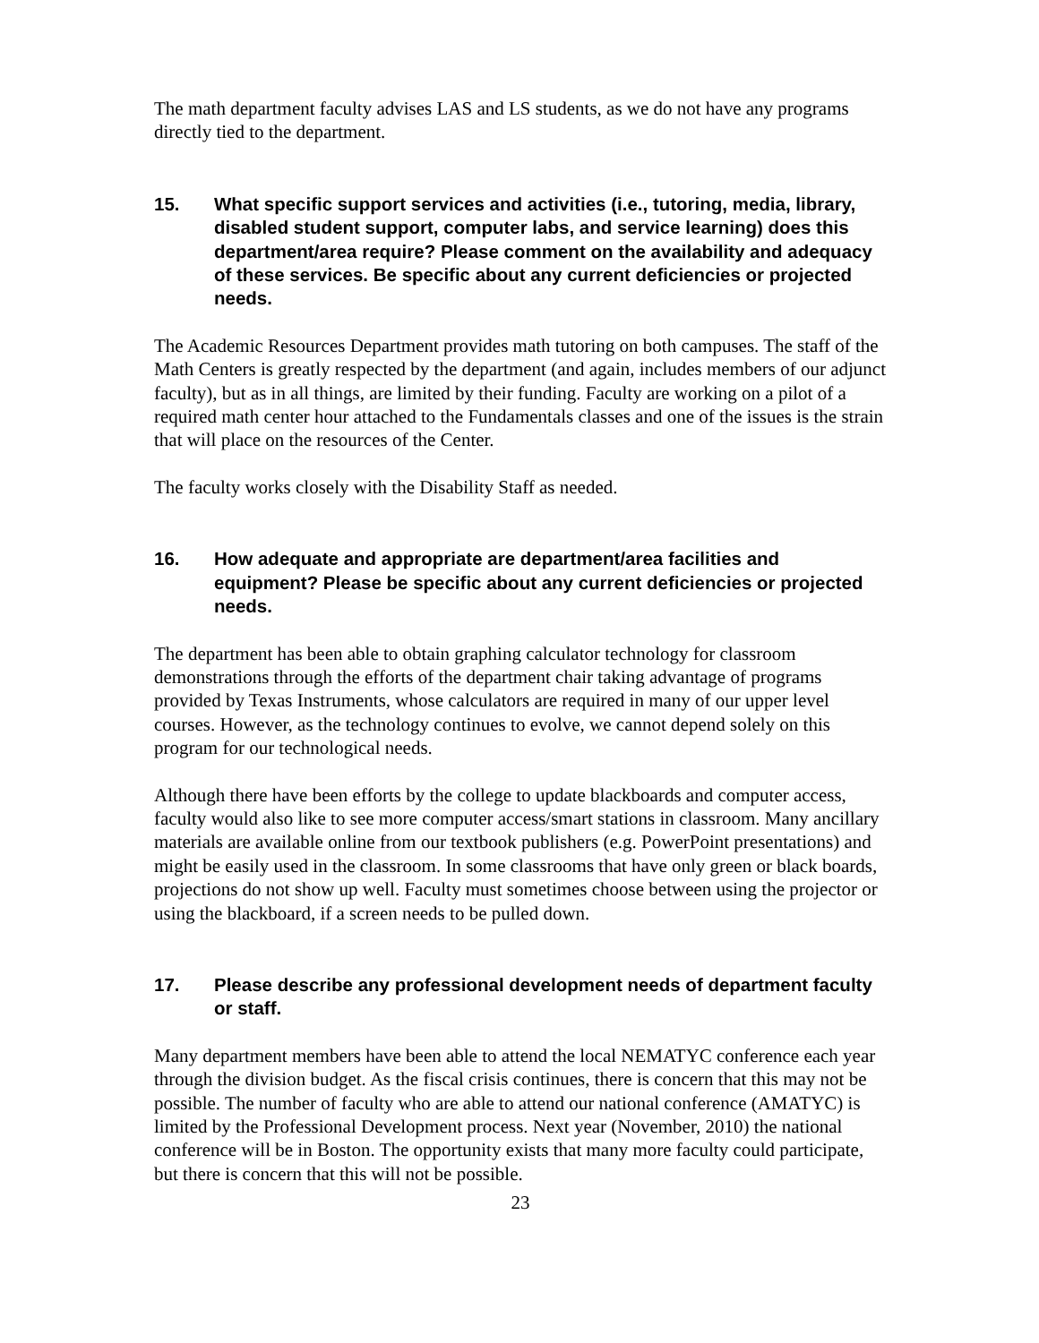The math department faculty advises LAS and LS students, as we do not have any programs directly tied to the department.
15. What specific support services and activities (i.e., tutoring, media, library, disabled student support, computer labs, and service learning) does this department/area require? Please comment on the availability and adequacy of these services. Be specific about any current deficiencies or projected needs.
The Academic Resources Department provides math tutoring on both campuses. The staff of the Math Centers is greatly respected by the department (and again, includes members of our adjunct faculty), but as in all things, are limited by their funding. Faculty are working on a pilot of a required math center hour attached to the Fundamentals classes and one of the issues is the strain that will place on the resources of the Center.
The faculty works closely with the Disability Staff as needed.
16. How adequate and appropriate are department/area facilities and equipment? Please be specific about any current deficiencies or projected needs.
The department has been able to obtain graphing calculator technology for classroom demonstrations through the efforts of the department chair taking advantage of programs provided by Texas Instruments, whose calculators are required in many of our upper level courses. However, as the technology continues to evolve, we cannot depend solely on this program for our technological needs.
Although there have been efforts by the college to update blackboards and computer access, faculty would also like to see more computer access/smart stations in classroom. Many ancillary materials are available online from our textbook publishers (e.g. PowerPoint presentations) and might be easily used in the classroom. In some classrooms that have only green or black boards, projections do not show up well. Faculty must sometimes choose between using the projector or using the blackboard, if a screen needs to be pulled down.
17. Please describe any professional development needs of department faculty or staff.
Many department members have been able to attend the local NEMATYC conference each year through the division budget. As the fiscal crisis continues, there is concern that this may not be possible. The number of faculty who are able to attend our national conference (AMATYC) is limited by the Professional Development process. Next year (November, 2010) the national conference will be in Boston. The opportunity exists that many more faculty could participate, but there is concern that this will not be possible.
23